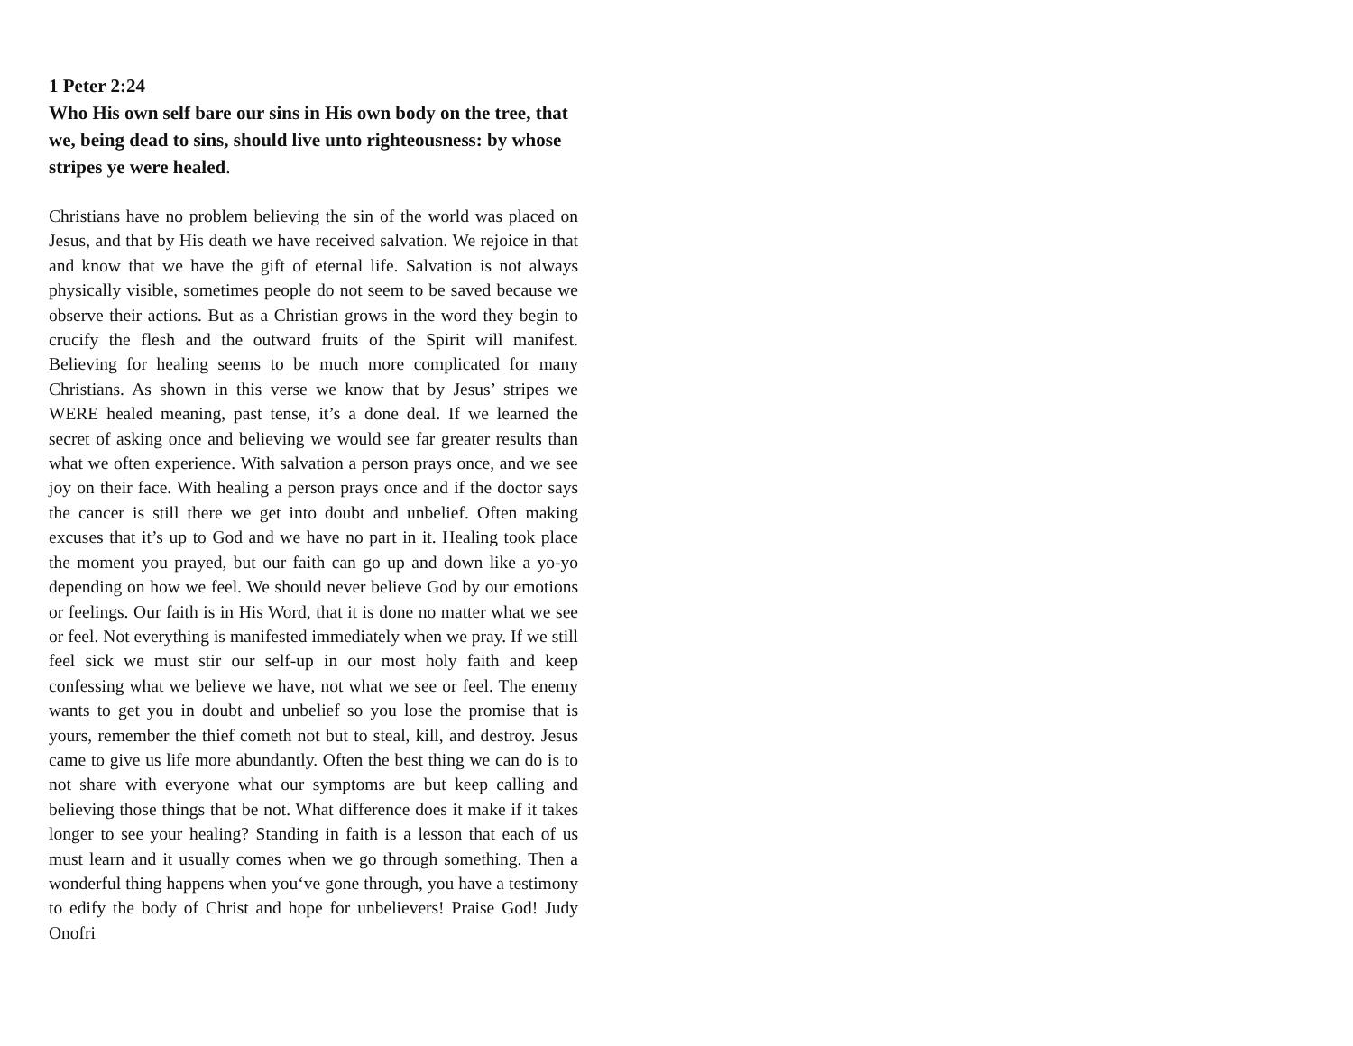1 Peter 2:24
Who His own self bare our sins in His own body on the tree, that we, being dead to sins, should live unto righteousness: by whose stripes ye were healed.
Christians have no problem believing the sin of the world was placed on Jesus, and that by His death we have received salvation. We rejoice in that and know that we have the gift of eternal life. Salvation is not always physically visible, sometimes people do not seem to be saved because we observe their actions. But as a Christian grows in the word they begin to crucify the flesh and the outward fruits of the Spirit will manifest. Believing for healing seems to be much more complicated for many Christians. As shown in this verse we know that by Jesus’ stripes we WERE healed meaning, past tense, it’s a done deal. If we learned the secret of asking once and believing we would see far greater results than what we often experience. With salvation a person prays once, and we see joy on their face. With healing a person prays once and if the doctor says the cancer is still there we get into doubt and unbelief. Often making excuses that it’s up to God and we have no part in it. Healing took place the moment you prayed, but our faith can go up and down like a yo-yo depending on how we feel. We should never believe God by our emotions or feelings. Our faith is in His Word, that it is done no matter what we see or feel. Not everything is manifested immediately when we pray. If we still feel sick we must stir our self-up in our most holy faith and keep confessing what we believe we have, not what we see or feel. The enemy wants to get you in doubt and unbelief so you lose the promise that is yours, remember the thief cometh not but to steal, kill, and destroy. Jesus came to give us life more abundantly. Often the best thing we can do is to not share with everyone what our symptoms are but keep calling and believing those things that be not. What difference does it make if it takes longer to see your healing? Standing in faith is a lesson that each of us must learn and it usually comes when we go through something. Then a wonderful thing happens when you‘ve gone through, you have a testimony to edify the body of Christ and hope for unbelievers! Praise God! Judy Onofri